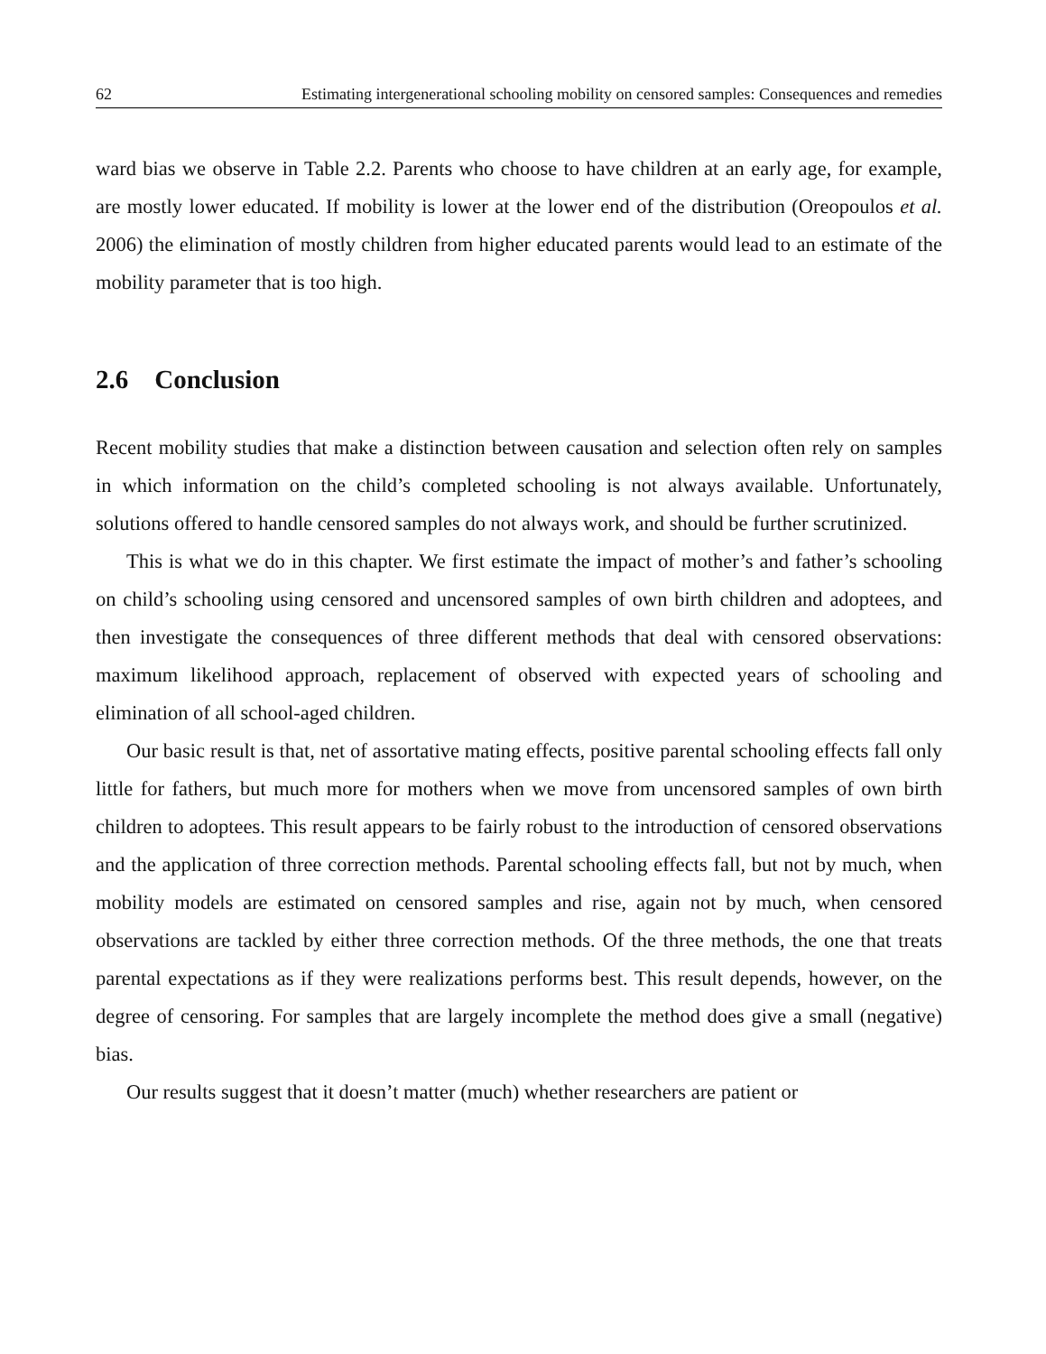62 Estimating intergenerational schooling mobility on censored samples: Consequences and remedies
ward bias we observe in Table 2.2. Parents who choose to have children at an early age, for example, are mostly lower educated. If mobility is lower at the lower end of the distribution (Oreopoulos et al. 2006) the elimination of mostly children from higher educated parents would lead to an estimate of the mobility parameter that is too high.
2.6 Conclusion
Recent mobility studies that make a distinction between causation and selection often rely on samples in which information on the child’s completed schooling is not always available. Unfortunately, solutions offered to handle censored samples do not always work, and should be further scrutinized.
This is what we do in this chapter. We first estimate the impact of mother’s and father’s schooling on child’s schooling using censored and uncensored samples of own birth children and adoptees, and then investigate the consequences of three different methods that deal with censored observations: maximum likelihood approach, replacement of observed with expected years of schooling and elimination of all school-aged children.
Our basic result is that, net of assortative mating effects, positive parental schooling effects fall only little for fathers, but much more for mothers when we move from uncensored samples of own birth children to adoptees. This result appears to be fairly robust to the introduction of censored observations and the application of three correction methods. Parental schooling effects fall, but not by much, when mobility models are estimated on censored samples and rise, again not by much, when censored observations are tackled by either three correction methods. Of the three methods, the one that treats parental expectations as if they were realizations performs best. This result depends, however, on the degree of censoring. For samples that are largely incomplete the method does give a small (negative) bias.
Our results suggest that it doesn’t matter (much) whether researchers are patient or